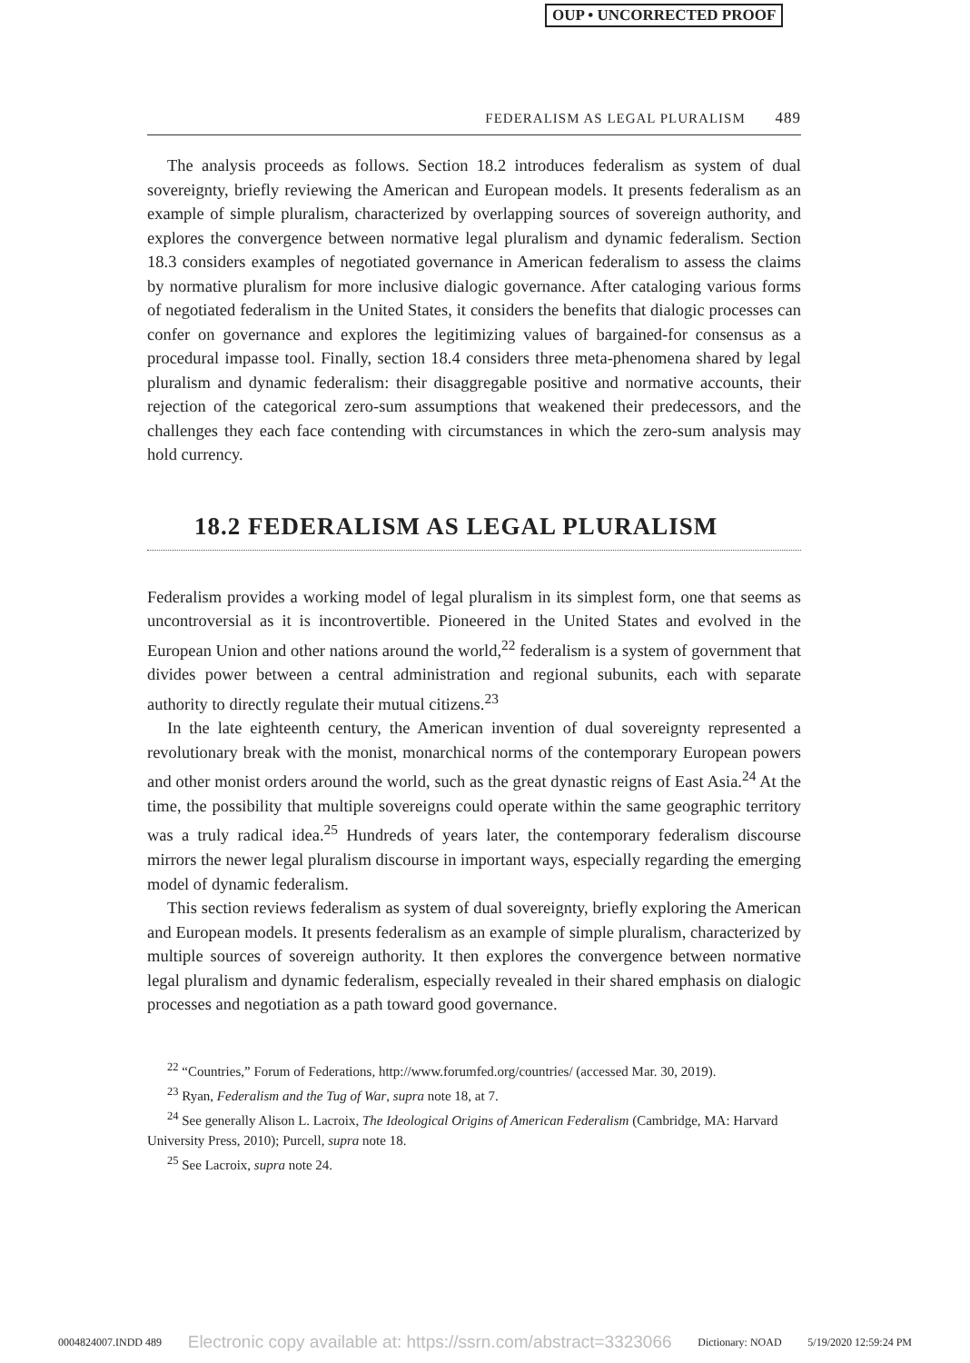OUP • UNCORRECTED PROOF
FEDERALISM AS LEGAL PLURALISM 489
The analysis proceeds as follows. Section 18.2 introduces federalism as system of dual sovereignty, briefly reviewing the American and European models. It presents federalism as an example of simple pluralism, characterized by overlapping sources of sovereign authority, and explores the convergence between normative legal pluralism and dynamic federalism. Section 18.3 considers examples of negotiated governance in American federalism to assess the claims by normative pluralism for more inclusive dialogic governance. After cataloging various forms of negotiated federalism in the United States, it considers the benefits that dialogic processes can confer on governance and explores the legitimizing values of bargained-for consensus as a procedural impasse tool. Finally, section 18.4 considers three meta-phenomena shared by legal pluralism and dynamic federalism: their disaggregable positive and normative accounts, their rejection of the categorical zero-sum assumptions that weakened their predecessors, and the challenges they each face contending with circumstances in which the zero-sum analysis may hold currency.
18.2 FEDERALISM AS LEGAL PLURALISM
Federalism provides a working model of legal pluralism in its simplest form, one that seems as uncontroversial as it is incontrovertible. Pioneered in the United States and evolved in the European Union and other nations around the world,<sup>22</sup> federalism is a system of government that divides power between a central administration and regional subunits, each with separate authority to directly regulate their mutual citizens.<sup>23</sup>
In the late eighteenth century, the American invention of dual sovereignty represented a revolutionary break with the monist, monarchical norms of the contemporary European powers and other monist orders around the world, such as the great dynastic reigns of East Asia.<sup>24</sup> At the time, the possibility that multiple sovereigns could operate within the same geographic territory was a truly radical idea.<sup>25</sup> Hundreds of years later, the contemporary federalism discourse mirrors the newer legal pluralism discourse in important ways, especially regarding the emerging model of dynamic federalism.
This section reviews federalism as system of dual sovereignty, briefly exploring the American and European models. It presents federalism as an example of simple pluralism, characterized by multiple sources of sovereign authority. It then explores the convergence between normative legal pluralism and dynamic federalism, especially revealed in their shared emphasis on dialogic processes and negotiation as a path toward good governance.
<sup>22</sup> “Countries,” Forum of Federations, http://www.forumfed.org/countries/ (accessed Mar. 30, 2019).
<sup>23</sup> Ryan, Federalism and the Tug of War, supra note 18, at 7.
<sup>24</sup> See generally Alison L. Lacroix, The Ideological Origins of American Federalism (Cambridge, MA: Harvard University Press, 2010); Purcell, supra note 18.
<sup>25</sup> See Lacroix, supra note 24.
0004824007.INDD 489 Electronic copy available at: https://ssrn.com/abstract=3323066 Dictionary: NOAD 5/19/2020 12:59:24 PM